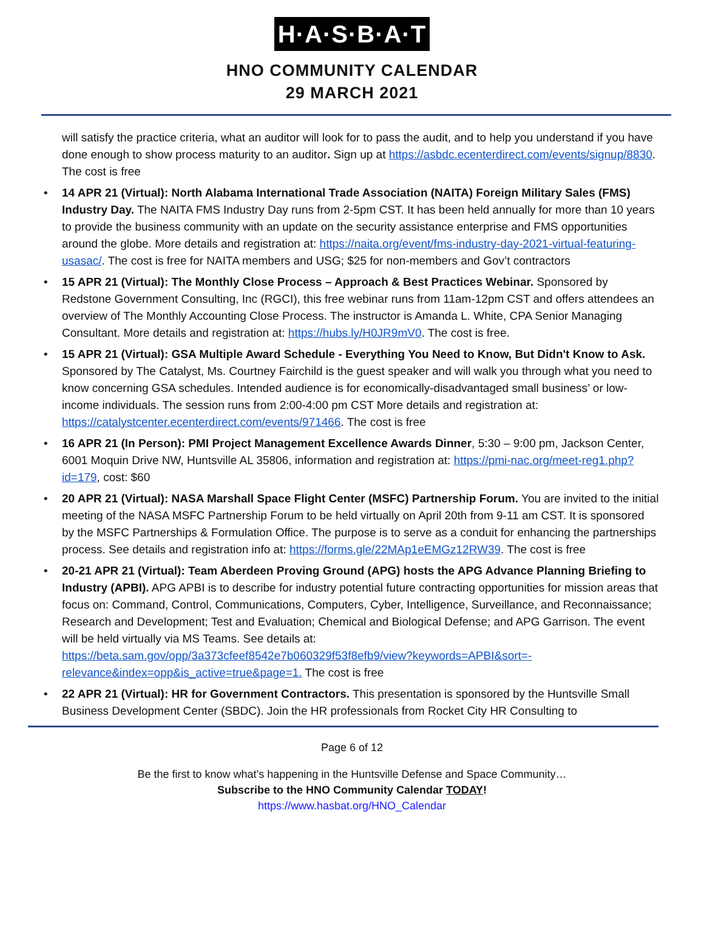H·A·S·B·A·T
HNO COMMUNITY CALENDAR
29 MARCH 2021
will satisfy the practice criteria, what an auditor will look for to pass the audit, and to help you understand if you have done enough to show process maturity to an auditor. Sign up at https://asbdc.ecenterdirect.com/events/signup/8830. The cost is free
• 14 APR 21 (Virtual): North Alabama International Trade Association (NAITA) Foreign Military Sales (FMS) Industry Day. The NAITA FMS Industry Day runs from 2-5pm CST. It has been held annually for more than 10 years to provide the business community with an update on the security assistance enterprise and FMS opportunities around the globe. More details and registration at: https://naita.org/event/fms-industry-day-2021-virtual-featuring-usasac/. The cost is free for NAITA members and USG; $25 for non-members and Gov’t contractors
• 15 APR 21 (Virtual): The Monthly Close Process – Approach & Best Practices Webinar. Sponsored by Redstone Government Consulting, Inc (RGCI), this free webinar runs from 11am-12pm CST and offers attendees an overview of The Monthly Accounting Close Process. The instructor is Amanda L. White, CPA Senior Managing Consultant. More details and registration at: https://hubs.ly/H0JR9mV0. The cost is free.
• 15 APR 21 (Virtual): GSA Multiple Award Schedule - Everything You Need to Know, But Didn't Know to Ask. Sponsored by The Catalyst, Ms. Courtney Fairchild is the guest speaker and will walk you through what you need to know concerning GSA schedules. Intended audience is for economically-disadvantaged small business’ or low-income individuals. The session runs from 2:00-4:00 pm CST More details and registration at: https://catalystcenter.ecenterdirect.com/events/971466. The cost is free
• 16 APR 21 (In Person): PMI Project Management Excellence Awards Dinner, 5:30 – 9:00 pm, Jackson Center, 6001 Moquin Drive NW, Huntsville AL 35806, information and registration at: https://pmi-nac.org/meet-reg1.php?id=179, cost: $60
• 20 APR 21 (Virtual): NASA Marshall Space Flight Center (MSFC) Partnership Forum. You are invited to the initial meeting of the NASA MSFC Partnership Forum to be held virtually on April 20th from 9-11 am CST. It is sponsored by the MSFC Partnerships & Formulation Office. The purpose is to serve as a conduit for enhancing the partnerships process. See details and registration info at: https://forms.gle/22MAp1eEMGz12RW39. The cost is free
• 20-21 APR 21 (Virtual): Team Aberdeen Proving Ground (APG) hosts the APG Advance Planning Briefing to Industry (APBI). APG APBI is to describe for industry potential future contracting opportunities for mission areas that focus on: Command, Control, Communications, Computers, Cyber, Intelligence, Surveillance, and Reconnaissance; Research and Development; Test and Evaluation; Chemical and Biological Defense; and APG Garrison. The event will be held virtually via MS Teams. See details at: https://beta.sam.gov/opp/3a373cfeef8542e7b060329f53f8efb9/view?keywords=APBI&sort=-relevance&index=opp&is_active=true&page=1. The cost is free
• 22 APR 21 (Virtual): HR for Government Contractors. This presentation is sponsored by the Huntsville Small Business Development Center (SBDC). Join the HR professionals from Rocket City HR Consulting to
Page 6 of 12
Be the first to know what’s happening in the Huntsville Defense and Space Community…
Subscribe to the HNO Community Calendar TODAY!
https://www.hasbat.org/HNO_Calendar